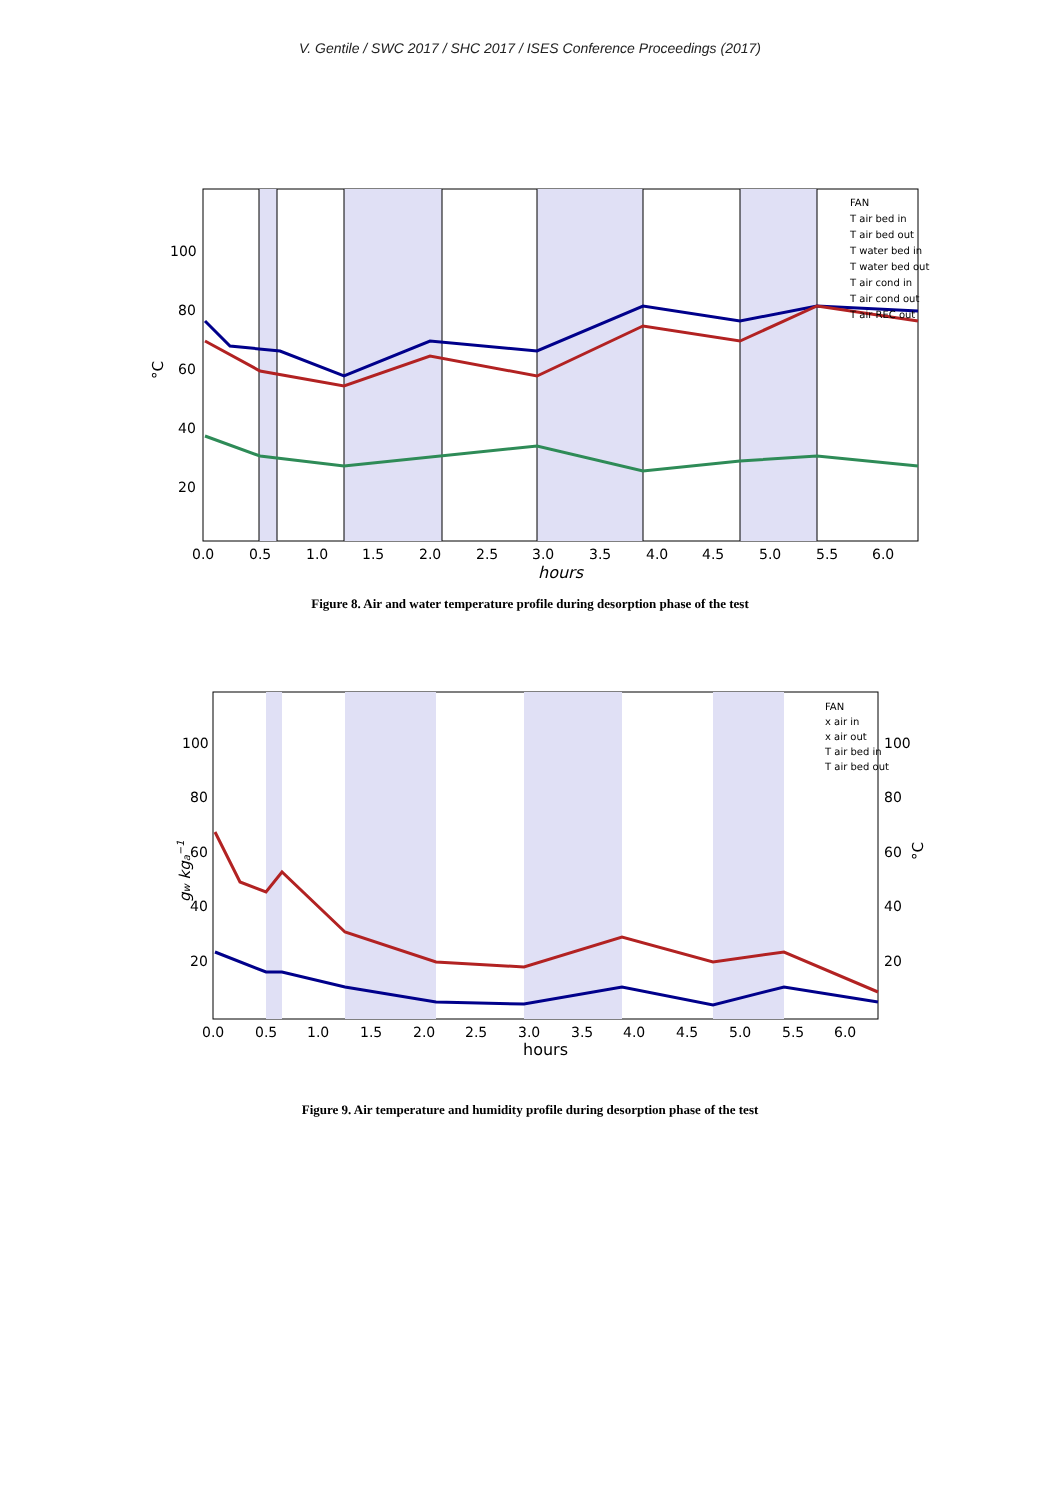V. Gentile / SWC 2017 / SHC 2017 / ISES Conference Proceedings (2017)
100
80
60
40
20
°C
0.0
0.5
1.0
1.5
2.0
2.5
3.0
3.5
4.0
4.5
5.0
5.5
6.0
hours
FAN
T air bed in
T air bed out
T water bed in
T water bed out
T air cond in
T air cond out
T air REC out
Figure 8. Air and water temperature profile during desorption phase of the test
100
80
60
40
20
100
80
60
40
20
gw kga−1
°C
0.0
0.5
1.0
1.5
2.0
2.5
3.0
3.5
4.0
4.5
5.0
5.5
6.0
hours
FAN
x air in
x air out
T air bed in
T air bed out
Figure 9. Air temperature and humidity profile during desorption phase of the test